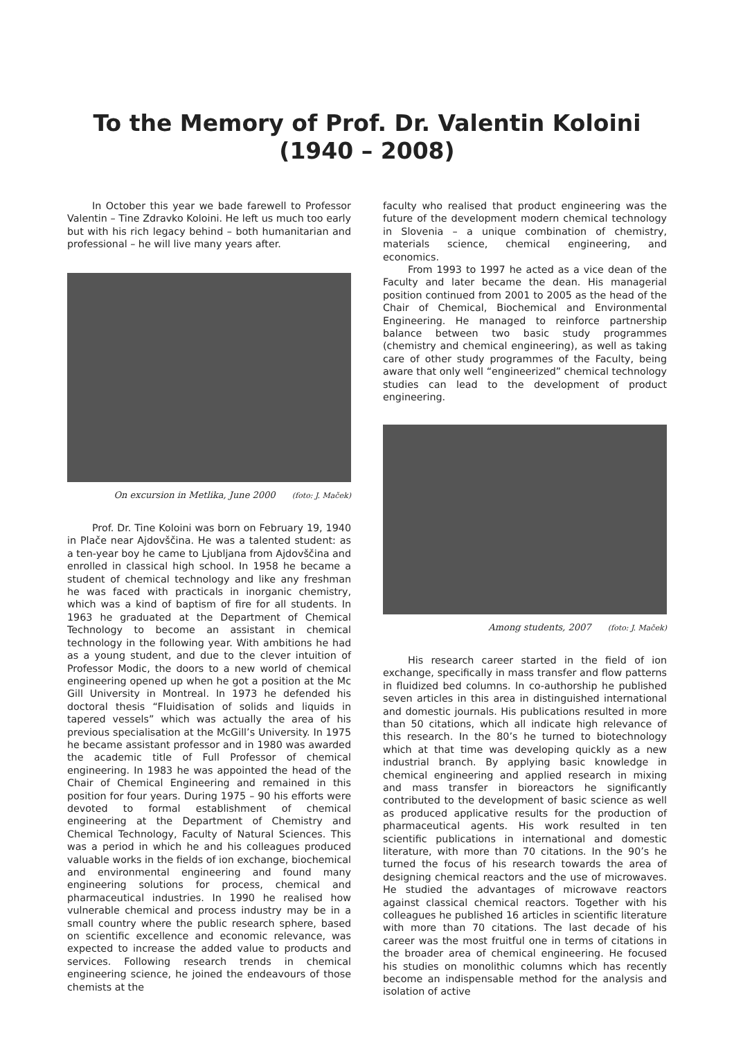To the Memory of Prof. Dr. Valentin Koloini
(1940 – 2008)
In October this year we bade farewell to Professor Valentin – Tine Zdravko Koloini. He left us much too early but with his rich legacy behind – both humanitarian and professional – he will live many years after.
On excursion in Metlika, June 2000 (foto: J. Maček)
Prof. Dr. Tine Koloini was born on February 19, 1940 in Plače near Ajdovščina. He was a talented student: as a ten-year boy he came to Ljubljana from Ajdovščina and enrolled in classical high school. In 1958 he became a student of chemical technology and like any freshman he was faced with practicals in inorganic chemistry, which was a kind of baptism of fire for all students. In 1963 he graduated at the Department of Chemical Technology to become an assistant in chemical technology in the following year. With ambitions he had as a young student, and due to the clever intuition of Professor Modic, the doors to a new world of chemical engineering opened up when he got a position at the Mc Gill University in Montreal. In 1973 he defended his doctoral thesis “Fluidisation of solids and liquids in tapered vessels” which was actually the area of his previous specialisation at the McGill’s University. In 1975 he became assistant professor and in 1980 was awarded the academic title of Full Professor of chemical engineering. In 1983 he was appointed the head of the Chair of Chemical Engineering and remained in this position for four years. During 1975 – 90 his efforts were devoted to formal establishment of chemical engineering at the Department of Chemistry and Chemical Technology, Faculty of Natural Sciences. This was a period in which he and his colleagues produced valuable works in the fields of ion exchange, biochemical and environmental engineering and found many engineering solutions for process, chemical and pharmaceutical industries. In 1990 he realised how vulnerable chemical and process industry may be in a small country where the public research sphere, based on scientific excellence and economic relevance, was expected to increase the added value to products and services. Following research trends in chemical engineering science, he joined the endeavours of those chemists at the
faculty who realised that product engineering was the future of the development modern chemical technology in Slovenia – a unique combination of chemistry, materials science, chemical engineering, and economics.
From 1993 to 1997 he acted as a vice dean of the Faculty and later became the dean. His managerial position continued from 2001 to 2005 as the head of the Chair of Chemical, Biochemical and Environmental Engineering. He managed to reinforce partnership balance between two basic study programmes (chemistry and chemical engineering), as well as taking care of other study programmes of the Faculty, being aware that only well “engineerized” chemical technology studies can lead to the development of product engineering.
Among students, 2007 (foto: J. Maček)
His research career started in the field of ion exchange, specifically in mass transfer and flow patterns in fluidized bed columns. In co-authorship he published seven articles in this area in distinguished international and domestic journals. His publications resulted in more than 50 citations, which all indicate high relevance of this research. In the 80’s he turned to biotechnology which at that time was developing quickly as a new industrial branch. By applying basic knowledge in chemical engineering and applied research in mixing and mass transfer in bioreactors he significantly contributed to the development of basic science as well as produced applicative results for the production of pharmaceutical agents. His work resulted in ten scientific publications in international and domestic literature, with more than 70 citations. In the 90’s he turned the focus of his research towards the area of designing chemical reactors and the use of microwaves. He studied the advantages of microwave reactors against classical chemical reactors. Together with his colleagues he published 16 articles in scientific literature with more than 70 citations. The last decade of his career was the most fruitful one in terms of citations in the broader area of chemical engineering. He focused his studies on monolithic columns which has recently become an indispensable method for the analysis and isolation of active